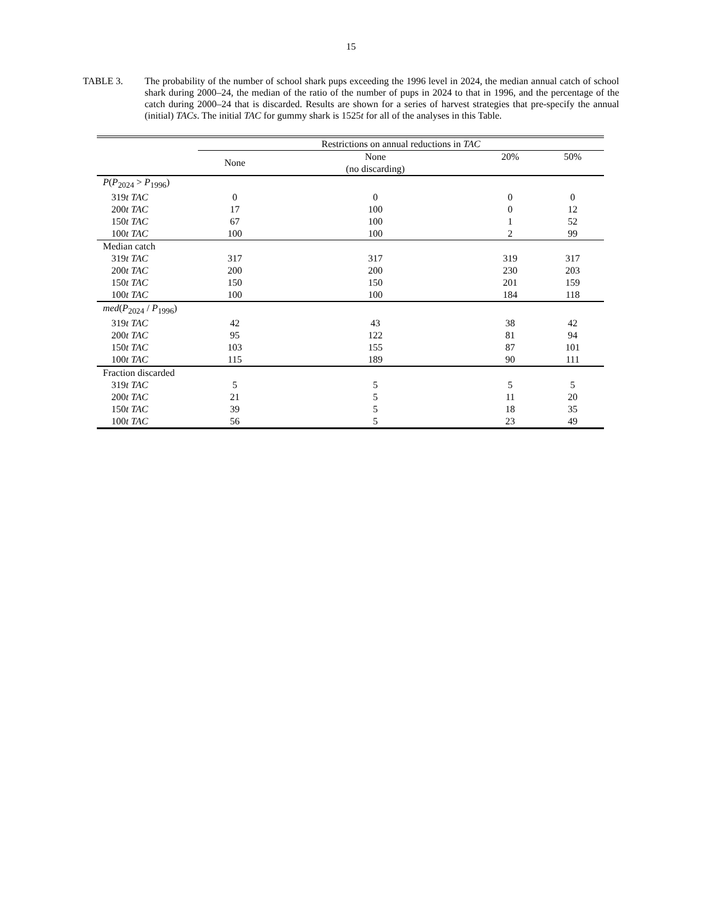15
TABLE 3. The probability of the number of school shark pups exceeding the 1996 level in 2024, the median annual catch of school shark during 2000–24, the median of the ratio of the number of pups in 2024 to that in 1996, and the percentage of the catch during 2000–24 that is discarded. Results are shown for a series of harvest strategies that pre-specify the annual (initial) TACs. The initial TAC for gummy shark is 1525t for all of the analyses in this Table.
| | Restrictions on annual reductions in TAC | | | |
| --- | --- | --- | --- | --- |
| | None | None (no discarding) | 20% | 50% |
| P ( P<sub>2024</sub> > P<sub>1996</sub>) | | | | |
| 319 t TAC | 0 | 0 | 0 | 0 |
| 200 t TAC | 17 | 100 | 0 | 12 |
| 150 t TAC | 67 | 100 | 1 | 52 |
| 100 t TAC | 100 | 100 | 2 | 99 |
| Median catch | | | | |
| 319 t TAC | 317 | 317 | 319 | 317 |
| 200 t TAC | 200 | 200 | 230 | 203 |
| 150 t TAC | 150 | 150 | 201 | 159 |
| 100 t TAC | 100 | 100 | 184 | 118 |
| med ( P<sub>2024</sub> / P<sub>1996</sub>) | | | | |
| 319 t TAC | 42 | 43 | 38 | 42 |
| 200 t TAC | 95 | 122 | 81 | 94 |
| 150 t TAC | 103 | 155 | 87 | 101 |
| 100 t TAC | 115 | 189 | 90 | 111 |
| Fraction discarded | | | | |
| 319 t TAC | 5 | 5 | 5 | 5 |
| 200 t TAC | 21 | 5 | 11 | 20 |
| 150 t TAC | 39 | 5 | 18 | 35 |
| 100 t TAC | 56 | 5 | 23 | 49 |